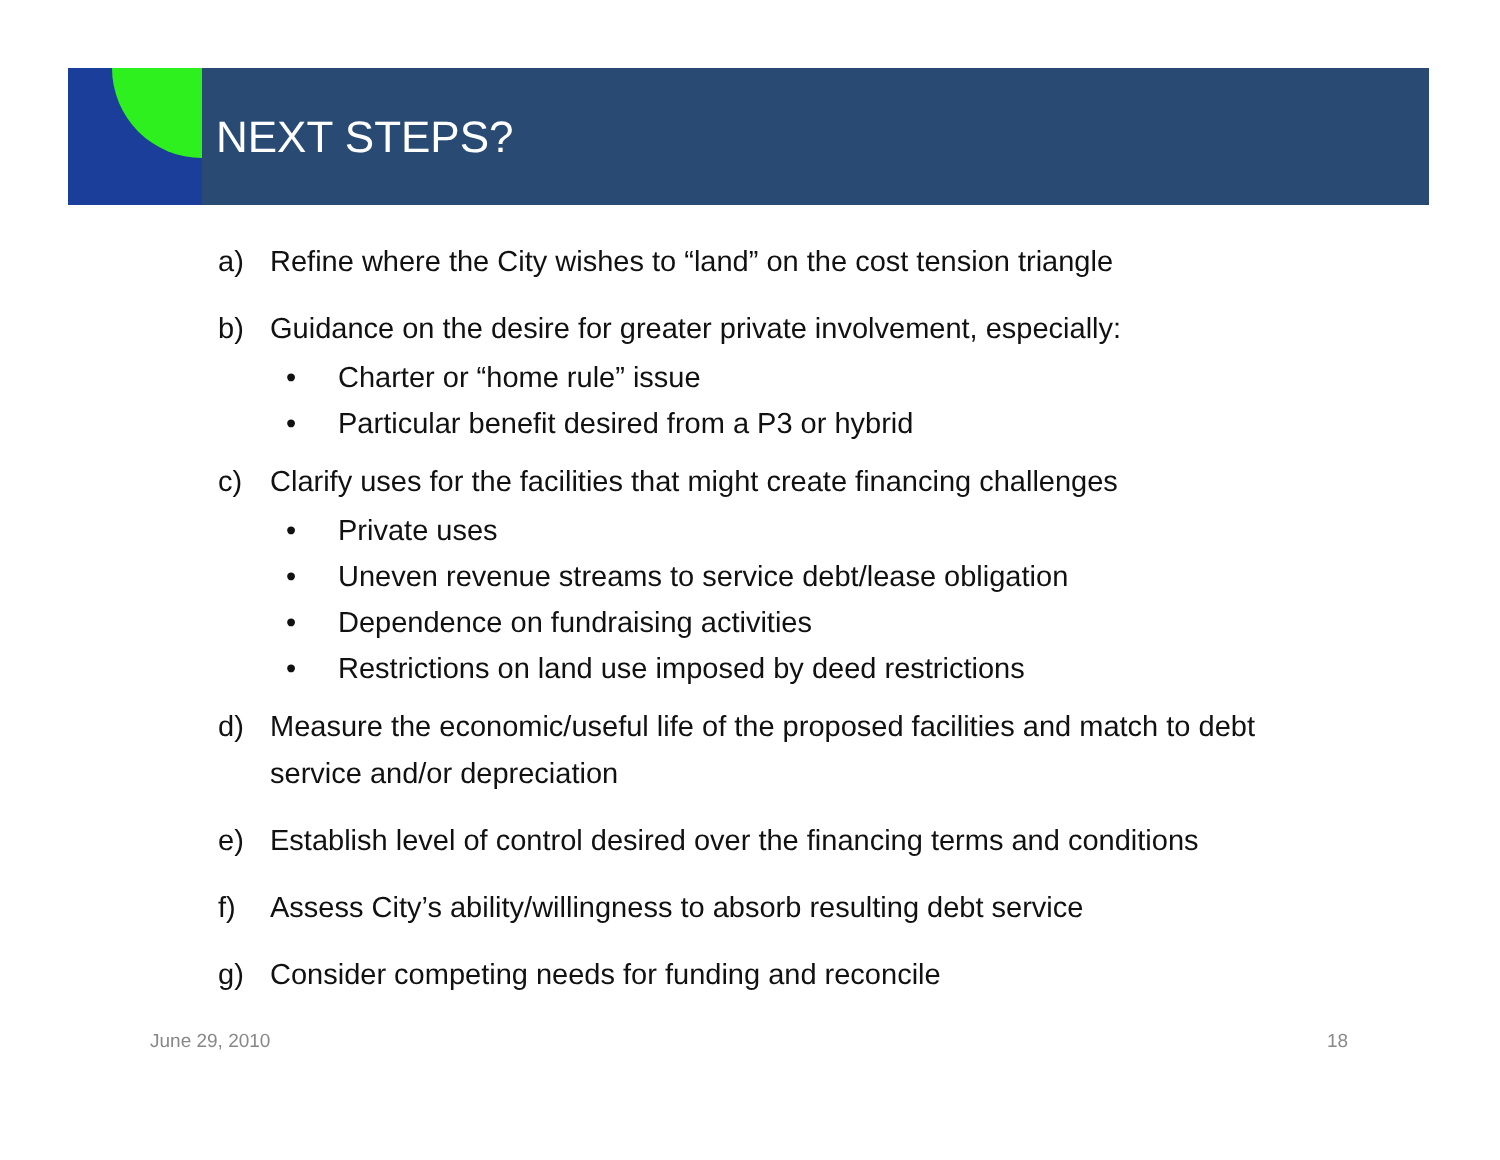NEXT STEPS?
a) Refine where the City wishes to “land” on the cost tension triangle
b) Guidance on the desire for greater private involvement, especially:
• Charter or “home rule” issue
• Particular benefit desired from a P3 or hybrid
c) Clarify uses for the facilities that might create financing challenges
• Private uses
• Uneven revenue streams to service debt/lease obligation
• Dependence on fundraising activities
• Restrictions on land use imposed by deed restrictions
d) Measure the economic/useful life of the proposed facilities and match to debt service and/or depreciation
e) Establish level of control desired over the financing terms and conditions
f) Assess City’s ability/willingness to absorb resulting debt service
g) Consider competing needs for funding and reconcile
June 29, 2010 18